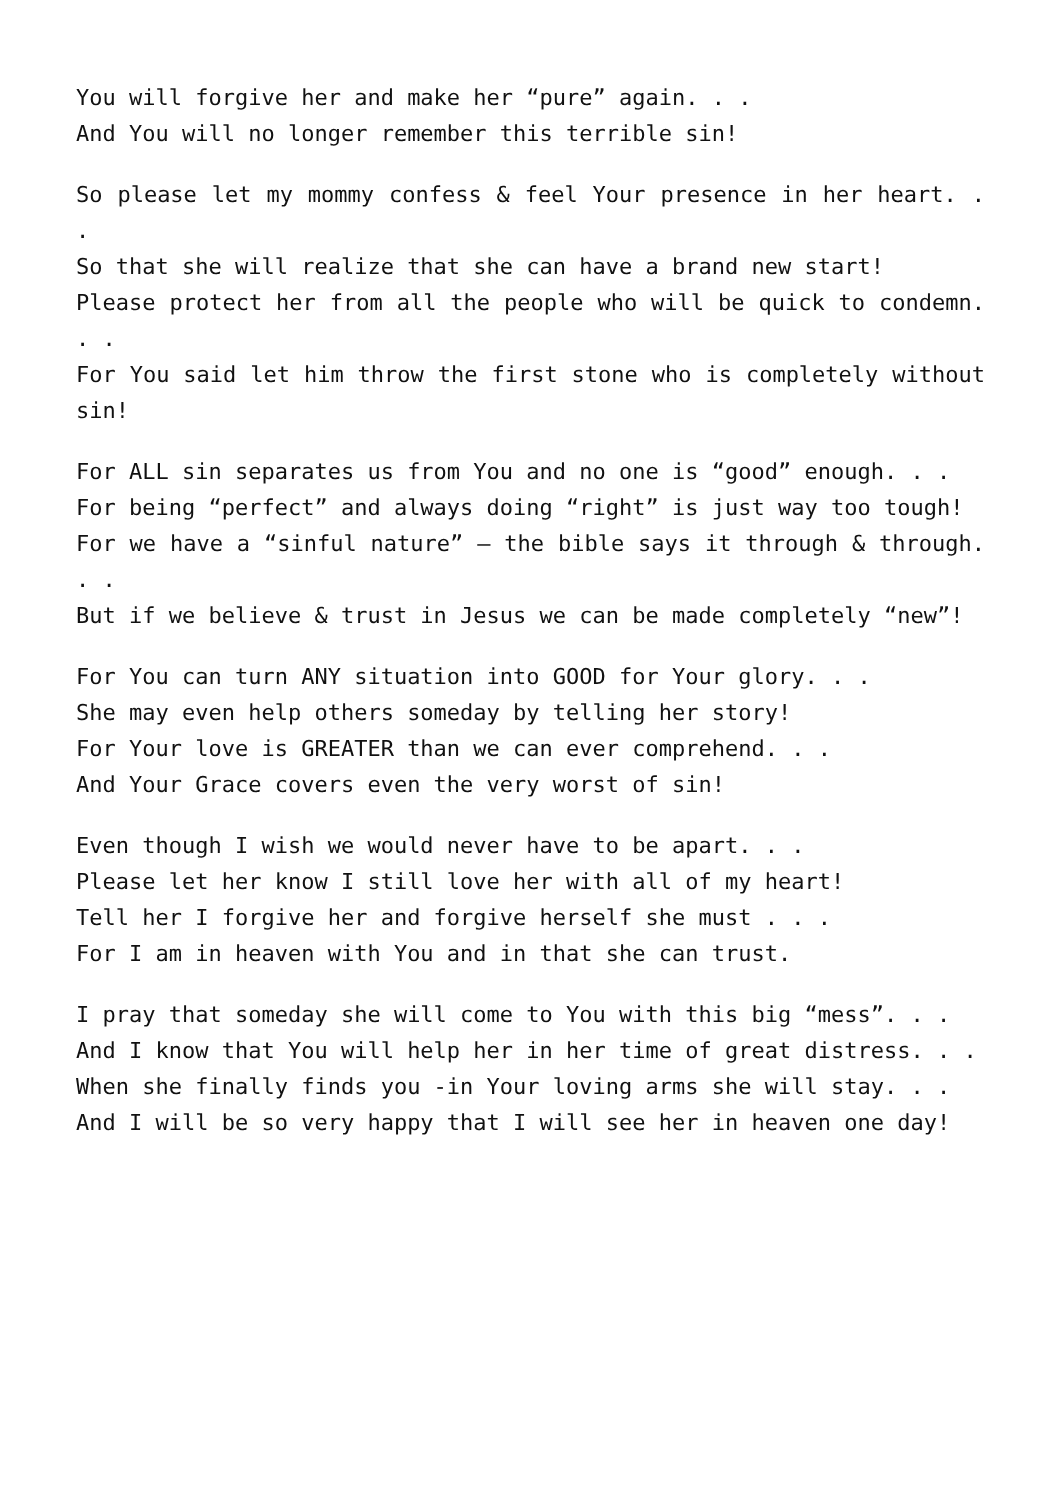You will forgive her and make her “pure” again. . .
And You will no longer remember this terrible sin!
So please let my mommy confess & feel Your presence in her heart. . .
So that she will realize that she can have a brand new start!
Please protect her from all the people who will be quick to condemn. . .
For You said let him throw the first stone who is completely without sin!
For ALL sin separates us from You and no one is “good” enough. . .
For being “perfect” and always doing “right” is just way too tough!
For we have a “sinful nature” – the bible says it through & through. . .
But if we believe & trust in Jesus we can be made completely “new”!
For You can turn ANY situation into GOOD for Your glory. . .
She may even help others someday by telling her story!
For Your love is GREATER than we can ever comprehend. . .
And Your Grace covers even the very worst of sin!
Even though I wish we would never have to be apart. . .
Please let her know I still love her with all of my heart!
Tell her I forgive her and forgive herself she must . . .
For I am in heaven with You and in that she can trust.
I pray that someday she will come to You with this big “mess”. . .
And I know that You will help her in her time of great distress. . .
When she finally finds you -in Your loving arms she will stay. . .
And I will be so very happy that I will see her in heaven one day!